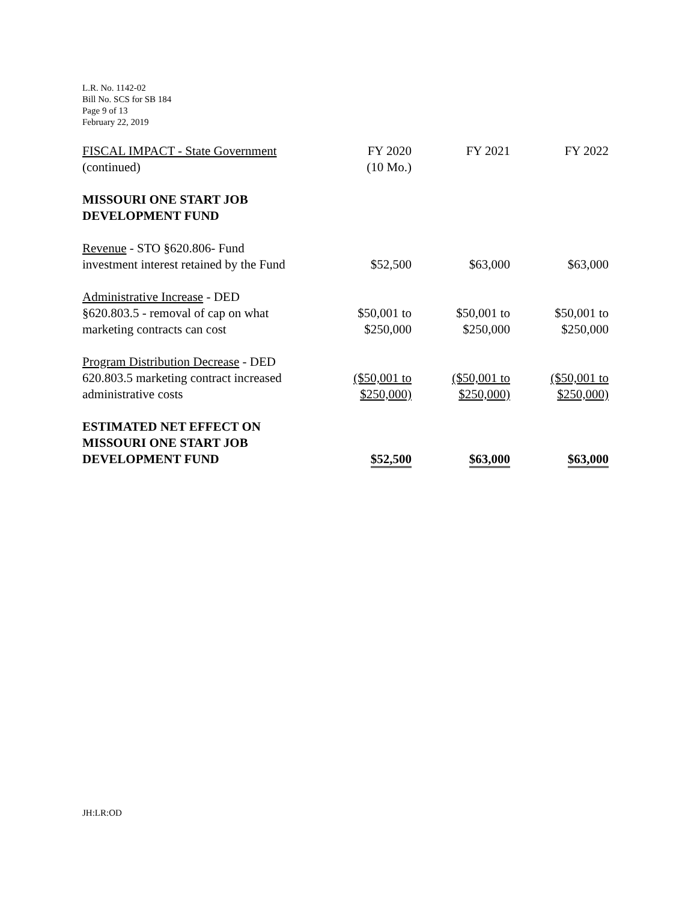L.R. No. 1142-02
Bill No. SCS for SB 184
Page 9 of 13
February 22, 2019
| FISCAL IMPACT - State Government (continued) | FY 2020 (10 Mo.) | FY 2021 | FY 2022 |
| MISSOURI ONE START JOB DEVELOPMENT FUND | | | |
| Revenue - STO §620.806- Fund investment interest retained by the Fund | $52,500 | $63,000 | $63,000 |
| Administrative Increase - DED §620.803.5 - removal of cap on what marketing contracts can cost | $50,001 to $250,000 | $50,001 to $250,000 | $50,001 to $250,000 |
| Program Distribution Decrease - DED 620.803.5 marketing contract increased administrative costs | ($50,001 to $250,000) | ($50,001 to $250,000) | ($50,001 to $250,000) |
| ESTIMATED NET EFFECT ON MISSOURI ONE START JOB DEVELOPMENT FUND | $52,500 | $63,000 | $63,000 |
JH:LR:OD